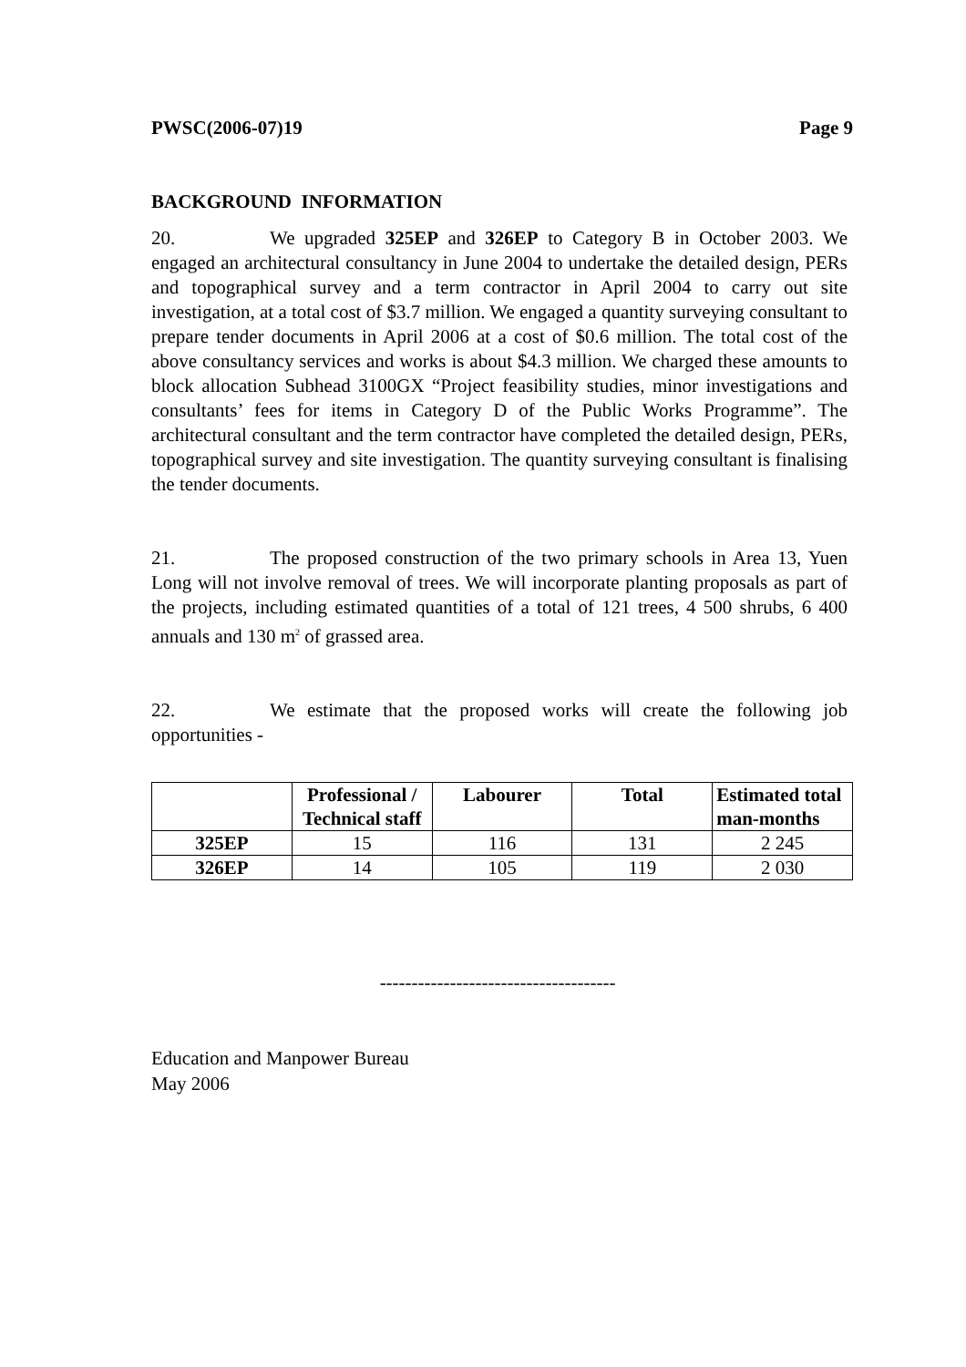PWSC(2006-07)19 Page 9
BACKGROUND INFORMATION
20. We upgraded 325EP and 326EP to Category B in October 2003. We engaged an architectural consultancy in June 2004 to undertake the detailed design, PERs and topographical survey and a term contractor in April 2004 to carry out site investigation, at a total cost of $3.7 million. We engaged a quantity surveying consultant to prepare tender documents in April 2006 at a cost of $0.6 million. The total cost of the above consultancy services and works is about $4.3 million. We charged these amounts to block allocation Subhead 3100GX “Project feasibility studies, minor investigations and consultants’ fees for items in Category D of the Public Works Programme”. The architectural consultant and the term contractor have completed the detailed design, PERs, topographical survey and site investigation. The quantity surveying consultant is finalising the tender documents.
21. The proposed construction of the two primary schools in Area 13, Yuen Long will not involve removal of trees. We will incorporate planting proposals as part of the projects, including estimated quantities of a total of 121 trees, 4 500 shrubs, 6 400 annuals and 130 m<sup>2</sup> of grassed area.
22. We estimate that the proposed works will create the following job opportunities -
| | Professional / Technical staff | Labourer | Total | Estimated total man-months |
| --- | --- | --- | --- | --- |
| 325EP | 15 | 116 | 131 | 2 245 |
| 326EP | 14 | 105 | 119 | 2 030 |
-------------------------------------
Education and Manpower Bureau
May 2006